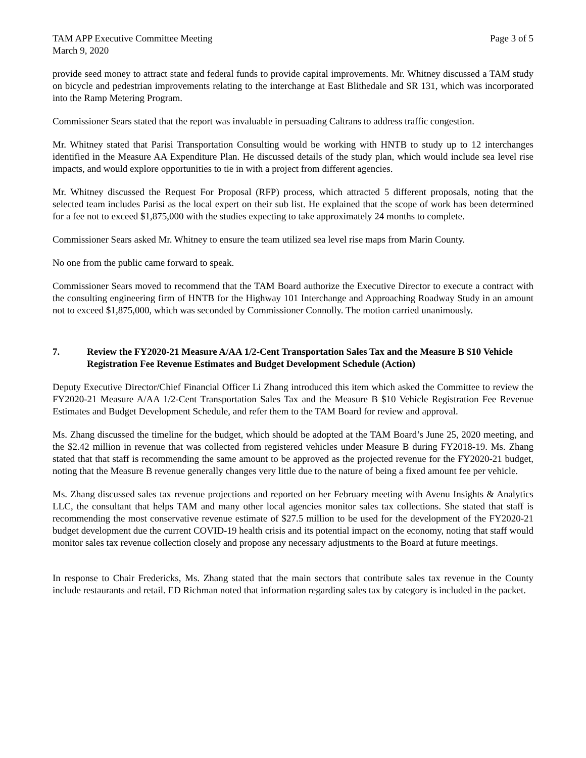TAM APP Executive Committee Meeting
March 9, 2020
Page 3 of 5
provide seed money to attract state and federal funds to provide capital improvements. Mr. Whitney discussed a TAM study on bicycle and pedestrian improvements relating to the interchange at East Blithedale and SR 131, which was incorporated into the Ramp Metering Program.
Commissioner Sears stated that the report was invaluable in persuading Caltrans to address traffic congestion.
Mr. Whitney stated that Parisi Transportation Consulting would be working with HNTB to study up to 12 interchanges identified in the Measure AA Expenditure Plan. He discussed details of the study plan, which would include sea level rise impacts, and would explore opportunities to tie in with a project from different agencies.
Mr. Whitney discussed the Request For Proposal (RFP) process, which attracted 5 different proposals, noting that the selected team includes Parisi as the local expert on their sub list. He explained that the scope of work has been determined for a fee not to exceed $1,875,000 with the studies expecting to take approximately 24 months to complete.
Commissioner Sears asked Mr. Whitney to ensure the team utilized sea level rise maps from Marin County.
No one from the public came forward to speak.
Commissioner Sears moved to recommend that the TAM Board authorize the Executive Director to execute a contract with the consulting engineering firm of HNTB for the Highway 101 Interchange and Approaching Roadway Study in an amount not to exceed $1,875,000, which was seconded by Commissioner Connolly. The motion carried unanimously.
7. Review the FY2020-21 Measure A/AA 1/2-Cent Transportation Sales Tax and the Measure B $10 Vehicle Registration Fee Revenue Estimates and Budget Development Schedule (Action)
Deputy Executive Director/Chief Financial Officer Li Zhang introduced this item which asked the Committee to review the FY2020-21 Measure A/AA 1/2-Cent Transportation Sales Tax and the Measure B $10 Vehicle Registration Fee Revenue Estimates and Budget Development Schedule, and refer them to the TAM Board for review and approval.
Ms. Zhang discussed the timeline for the budget, which should be adopted at the TAM Board’s June 25, 2020 meeting, and the $2.42 million in revenue that was collected from registered vehicles under Measure B during FY2018-19. Ms. Zhang stated that that staff is recommending the same amount to be approved as the projected revenue for the FY2020-21 budget, noting that the Measure B revenue generally changes very little due to the nature of being a fixed amount fee per vehicle.
Ms. Zhang discussed sales tax revenue projections and reported on her February meeting with Avenu Insights & Analytics LLC, the consultant that helps TAM and many other local agencies monitor sales tax collections. She stated that staff is recommending the most conservative revenue estimate of $27.5 million to be used for the development of the FY2020-21 budget development due the current COVID-19 health crisis and its potential impact on the economy, noting that staff would monitor sales tax revenue collection closely and propose any necessary adjustments to the Board at future meetings.
In response to Chair Fredericks, Ms. Zhang stated that the main sectors that contribute sales tax revenue in the County include restaurants and retail. ED Richman noted that information regarding sales tax by category is included in the packet.